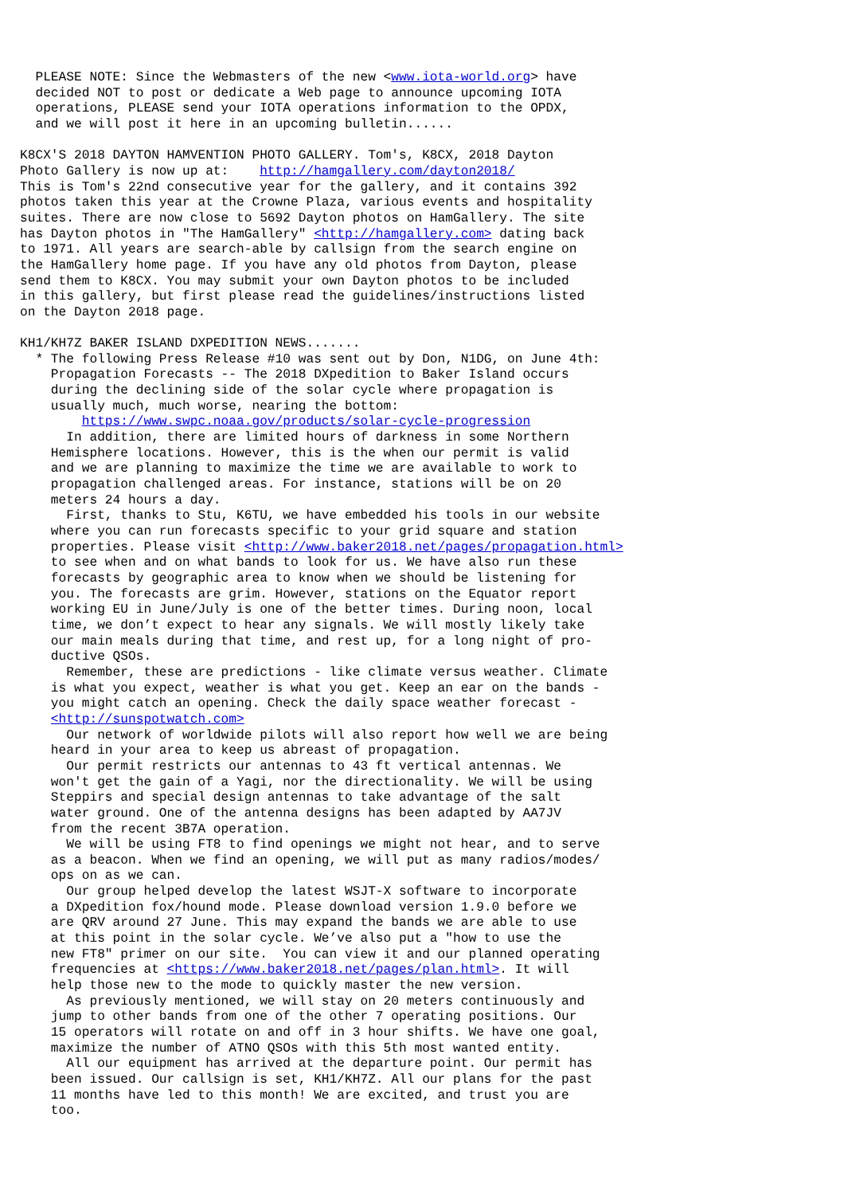PLEASE NOTE: Since the Webmasters of the new <www.iota-world.org> have
  decided NOT to post or dedicate a Web page to announce upcoming IOTA
  operations, PLEASE send your IOTA operations information to the OPDX,
  and we will post it here in an upcoming bulletin......

K8CX'S 2018 DAYTON HAMVENTION PHOTO GALLERY. Tom's, K8CX, 2018 Dayton
Photo Gallery is now up at:    http://hamgallery.com/dayton2018/
This is Tom's 22nd consecutive year for the gallery, and it contains 392
photos taken this year at the Crowne Plaza, various events and hospitality
suites. There are now close to 5692 Dayton photos on HamGallery. The site
has Dayton photos in "The HamGallery" <http://hamgallery.com> dating back
to 1971. All years are search-able by callsign from the search engine on
the HamGallery home page. If you have any old photos from Dayton, please
send them to K8CX. You may submit your own Dayton photos to be included
in this gallery, but first please read the guidelines/instructions listed
on the Dayton 2018 page.

KH1/KH7Z BAKER ISLAND DXPEDITION NEWS.......
  * The following Press Release #10 was sent out by Don, N1DG, on June 4th:
    Propagation Forecasts -- The 2018 DXpedition to Baker Island occurs
    during the declining side of the solar cycle where propagation is
    usually much, much worse, nearing the bottom:
        https://www.swpc.noaa.gov/products/solar-cycle-progression
      In addition, there are limited hours of darkness in some Northern
    Hemisphere locations. However, this is the when our permit is valid
    and we are planning to maximize the time we are available to work to
    propagation challenged areas. For instance, stations will be on 20
    meters 24 hours a day.
      First, thanks to Stu, K6TU, we have embedded his tools in our website
    where you can run forecasts specific to your grid square and station
    properties. Please visit <http://www.baker2018.net/pages/propagation.html>
    to see when and on what bands to look for us. We have also run these
    forecasts by geographic area to know when we should be listening for
    you. The forecasts are grim. However, stations on the Equator report
    working EU in June/July is one of the better times. During noon, local
    time, we don’t expect to hear any signals. We will mostly likely take
    our main meals during that time, and rest up, for a long night of pro-
    ductive QSOs.
      Remember, these are predictions - like climate versus weather. Climate
    is what you expect, weather is what you get. Keep an ear on the bands -
    you might catch an opening. Check the daily space weather forecast -
    <http://sunspotwatch.com>
      Our network of worldwide pilots will also report how well we are being
    heard in your area to keep us abreast of propagation.
      Our permit restricts our antennas to 43 ft vertical antennas. We
    won't get the gain of a Yagi, nor the directionality. We will be using
    Steppirs and special design antennas to take advantage of the salt
    water ground. One of the antenna designs has been adapted by AA7JV
    from the recent 3B7A operation.
      We will be using FT8 to find openings we might not hear, and to serve
    as a beacon. When we find an opening, we will put as many radios/modes/
    ops on as we can.
      Our group helped develop the latest WSJT-X software to incorporate
    a DXpedition fox/hound mode. Please download version 1.9.0 before we
    are QRV around 27 June. This may expand the bands we are able to use
    at this point in the solar cycle. We’ve also put a "how to use the
    new FT8" primer on our site.  You can view it and our planned operating
    frequencies at <https://www.baker2018.net/pages/plan.html>. It will
    help those new to the mode to quickly master the new version.
      As previously mentioned, we will stay on 20 meters continuously and
    jump to other bands from one of the other 7 operating positions. Our
    15 operators will rotate on and off in 3 hour shifts. We have one goal,
    maximize the number of ATNO QSOs with this 5th most wanted entity.
      All our equipment has arrived at the departure point. Our permit has
    been issued. Our callsign is set, KH1/KH7Z. All our plans for the past
    11 months have led to this month! We are excited, and trust you are
    too.